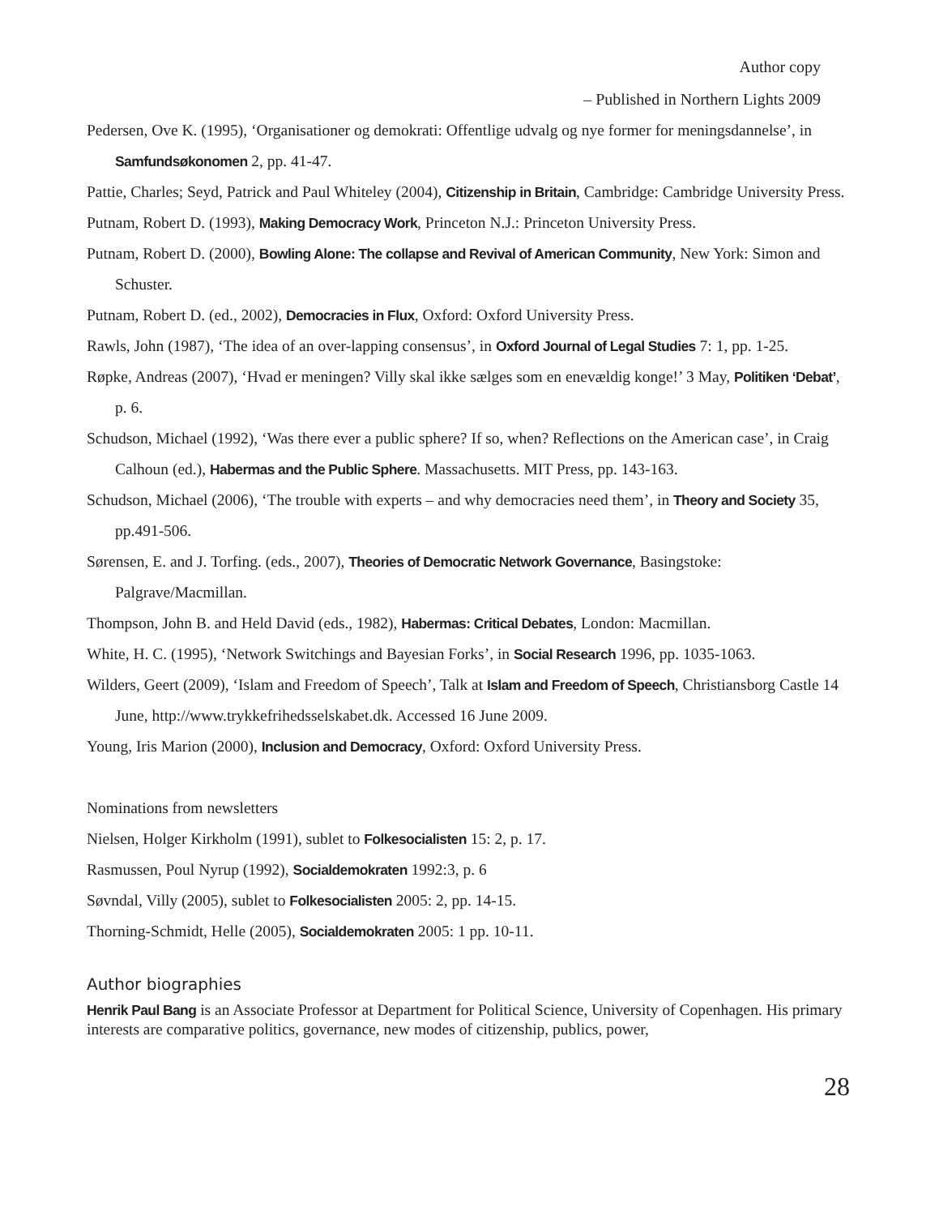Author copy
– Published in Northern Lights 2009
Pedersen, Ove K. (1995), ‘Organisationer og demokrati: Offentlige udvalg og nye former for meningsdannelse’, in Samfundsøkonomen 2, pp. 41-47.
Pattie, Charles; Seyd, Patrick and Paul Whiteley (2004), Citizenship in Britain, Cambridge: Cambridge University Press.
Putnam, Robert D. (1993), Making Democracy Work, Princeton N.J.: Princeton University Press.
Putnam, Robert D. (2000), Bowling Alone: The collapse and Revival of American Community, New York: Simon and Schuster.
Putnam, Robert D. (ed., 2002), Democracies in Flux, Oxford: Oxford University Press.
Rawls, John (1987), ‘The idea of an over-lapping consensus’, in Oxford Journal of Legal Studies 7: 1, pp. 1-25.
Røpke, Andreas (2007), ‘Hvad er meningen? Villy skal ikke sælges som en enevældig konge!’ 3 May, Politiken ‘Debat’, p. 6.
Schudson, Michael (1992), ‘Was there ever a public sphere? If so, when? Reflections on the American case’, in Craig Calhoun (ed.), Habermas and the Public Sphere. Massachusetts. MIT Press, pp. 143-163.
Schudson, Michael (2006), ‘The trouble with experts – and why democracies need them’, in Theory and Society 35, pp.491-506.
Sørensen, E. and J. Torfing. (eds., 2007), Theories of Democratic Network Governance, Basingstoke: Palgrave/Macmillan.
Thompson, John B. and Held David (eds., 1982), Habermas: Critical Debates, London: Macmillan.
White, H. C. (1995), ‘Network Switchings and Bayesian Forks’, in Social Research 1996, pp. 1035-1063.
Wilders, Geert (2009), ‘Islam and Freedom of Speech’, Talk at Islam and Freedom of Speech, Christiansborg Castle 14 June, http://www.trykkefrihedsselskabet.dk. Accessed 16 June 2009.
Young, Iris Marion (2000), Inclusion and Democracy, Oxford: Oxford University Press.
Nominations from newsletters
Nielsen, Holger Kirkholm (1991), sublet to Folkesocialisten 15: 2, p. 17.
Rasmussen, Poul Nyrup (1992), Socialdemokraten 1992:3, p. 6
Søvndal, Villy (2005), sublet to Folkesocialisten 2005: 2, pp. 14-15.
Thorning-Schmidt, Helle (2005), Socialdemokraten 2005: 1 pp. 10-11.
Author biographies
Henrik Paul Bang is an Associate Professor at Department for Political Science, University of Copenhagen. His primary interests are comparative politics, governance, new modes of citizenship, publics, power,
28